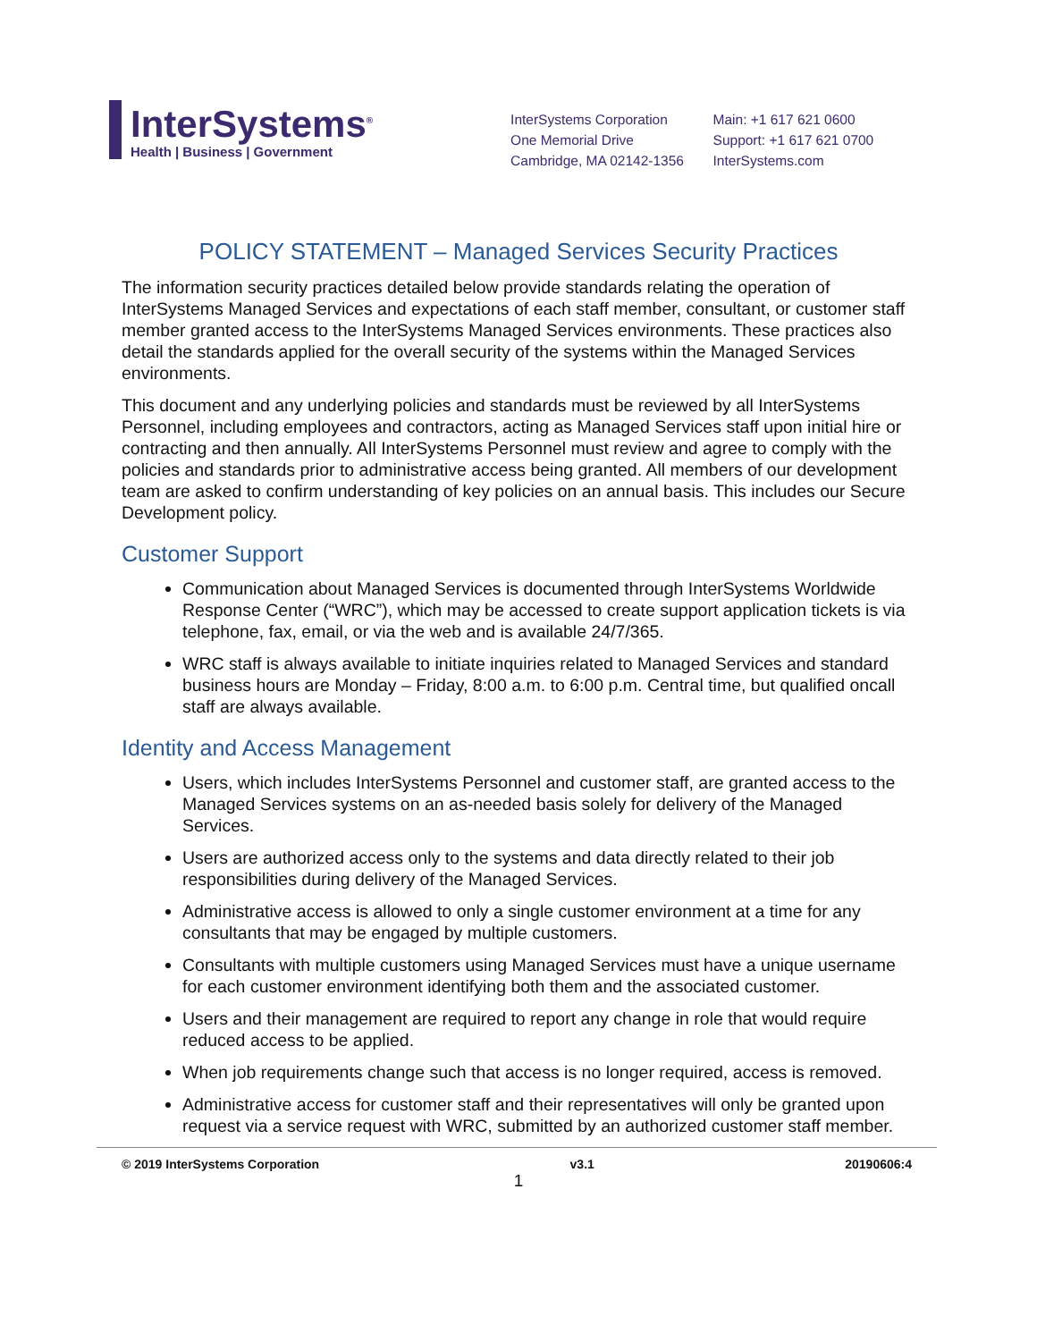InterSystems<sup>®</sup>
Health | Business | Government
InterSystems Corporation
One Memorial Drive
Cambridge, MA 02142-1356
Main: +1 617 621 0600
Support: +1 617 621 0700
InterSystems.com
POLICY STATEMENT – Managed Services Security Practices
The information security practices detailed below provide standards relating the operation of InterSystems Managed Services and expectations of each staff member, consultant, or customer staff member granted access to the InterSystems Managed Services environments. These practices also detail the standards applied for the overall security of the systems within the Managed Services environments.
This document and any underlying policies and standards must be reviewed by all InterSystems Personnel, including employees and contractors, acting as Managed Services staff upon initial hire or contracting and then annually. All InterSystems Personnel must review and agree to comply with the policies and standards prior to administrative access being granted. All members of our development team are asked to confirm understanding of key policies on an annual basis. This includes our Secure Development policy.
Customer Support
Communication about Managed Services is documented through InterSystems Worldwide Response Center (“WRC”), which may be accessed to create support application tickets is via telephone, fax, email, or via the web and is available 24/7/365.
WRC staff is always available to initiate inquiries related to Managed Services and standard business hours are Monday – Friday, 8:00 a.m. to 6:00 p.m. Central time, but qualified oncall staff are always available.
Identity and Access Management
Users, which includes InterSystems Personnel and customer staff, are granted access to the Managed Services systems on an as-needed basis solely for delivery of the Managed Services.
Users are authorized access only to the systems and data directly related to their job responsibilities during delivery of the Managed Services.
Administrative access is allowed to only a single customer environment at a time for any consultants that may be engaged by multiple customers.
Consultants with multiple customers using Managed Services must have a unique username for each customer environment identifying both them and the associated customer.
Users and their management are required to report any change in role that would require reduced access to be applied.
When job requirements change such that access is no longer required, access is removed.
Administrative access for customer staff and their representatives will only be granted upon request via a service request with WRC, submitted by an authorized customer staff member.
© 2019 InterSystems Corporation v3.1 20190606:4
1